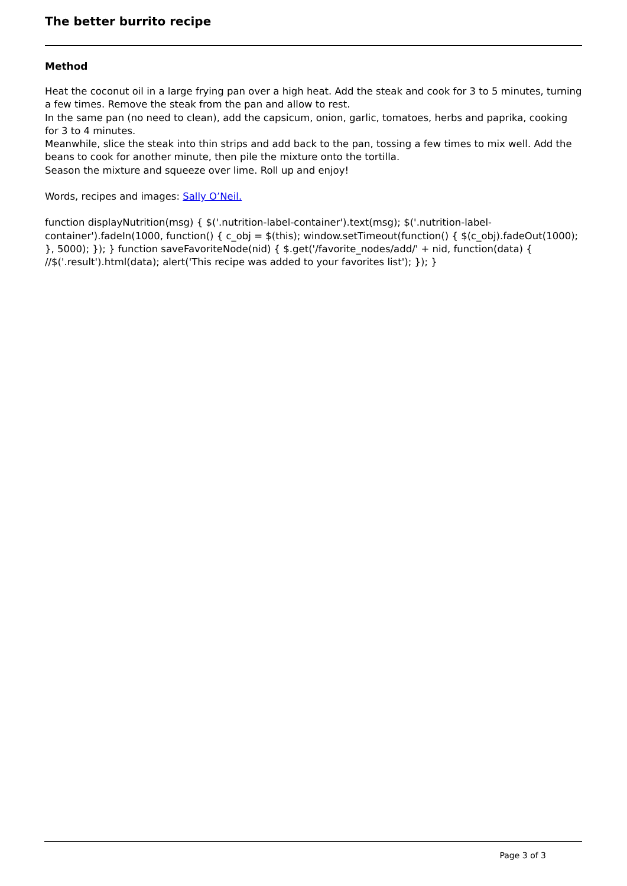The better burrito recipe
Method
Heat the coconut oil in a large frying pan over a high heat. Add the steak and cook for 3 to 5 minutes, turning a few times. Remove the steak from the pan and allow to rest.
In the same pan (no need to clean), add the capsicum, onion, garlic, tomatoes, herbs and paprika, cooking for 3 to 4 minutes.
Meanwhile, slice the steak into thin strips and add back to the pan, tossing a few times to mix well. Add the beans to cook for another minute, then pile the mixture onto the tortilla.
Season the mixture and squeeze over lime. Roll up and enjoy!
Words, recipes and images: Sally O’Neil.
function displayNutrition(msg) { $('.nutrition-label-container').text(msg); $('.nutrition-label-container').fadeIn(1000, function() { c_obj = $(this); window.setTimeout(function() { $(c_obj).fadeOut(1000); }, 5000); }); } function saveFavoriteNode(nid) { $.get('/favorite_nodes/add/' + nid, function(data) { //$('.result').html(data); alert('This recipe was added to your favorites list'); }); }
Page 3 of 3